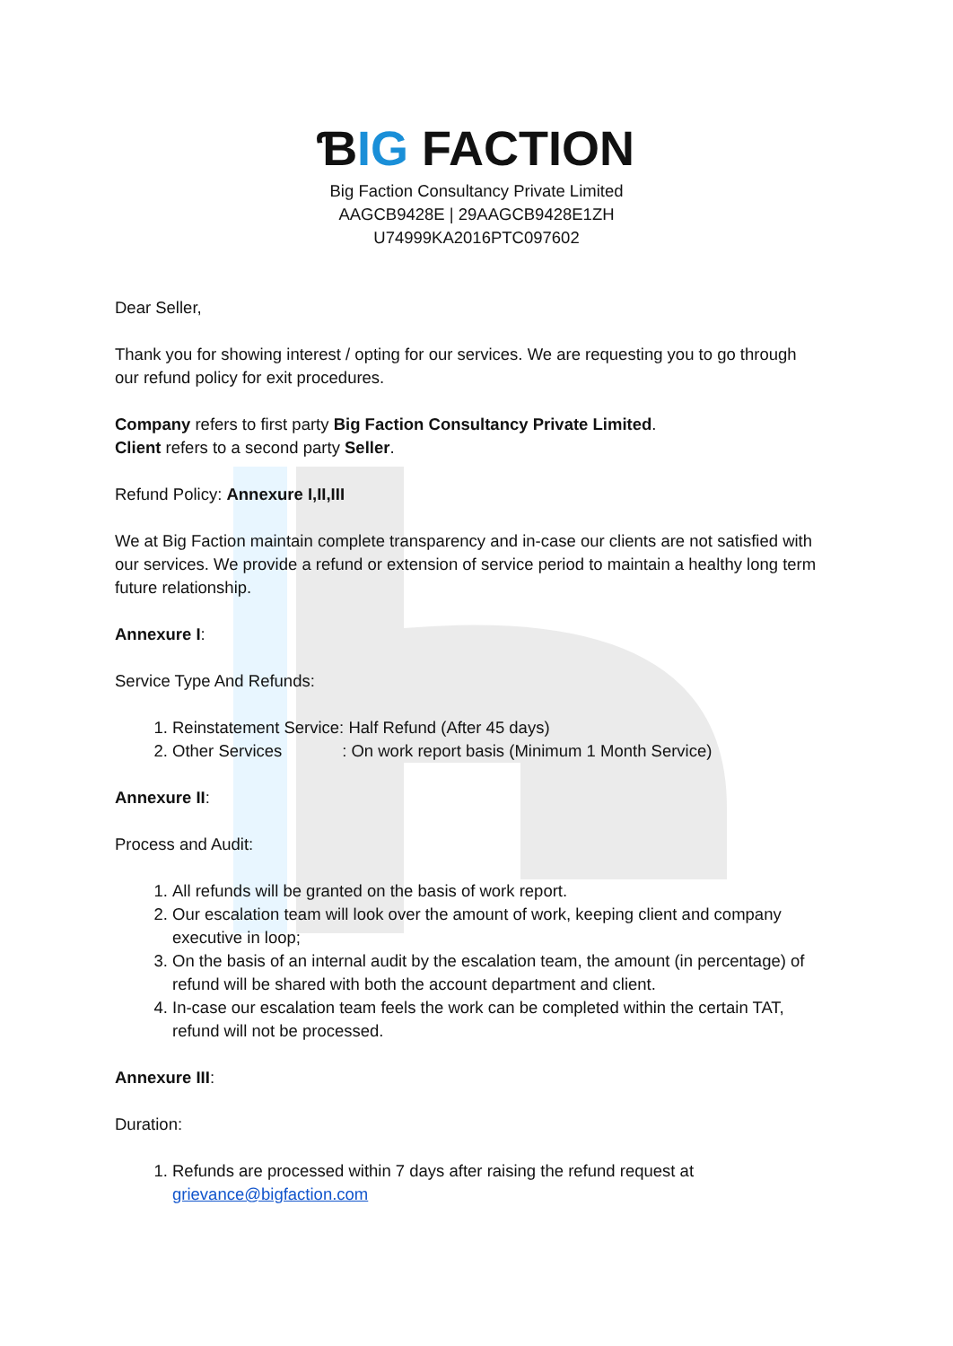ƁIG FACTION
Big Faction Consultancy Private Limited
AAGCB9428E | 29AAGCB9428E1ZH
U74999KA2016PTC097602
Dear Seller,
Thank you for showing interest / opting for our services. We are requesting you to go through our refund policy for exit procedures.
Company refers to first party Big Faction Consultancy Private Limited.
Client refers to a second party Seller.
Refund Policy: Annexure I,II,III
We at Big Faction maintain complete transparency and in-case our clients are not satisfied with our services. We provide a refund or extension of service period to maintain a healthy long term future relationship.
Annexure I:
Service Type And Refunds:
1. Reinstatement Service: Half Refund (After 45 days)
2. Other Services : On work report basis (Minimum 1 Month Service)
Annexure II:
Process and Audit:
1. All refunds will be granted on the basis of work report.
2. Our escalation team will look over the amount of work, keeping client and company executive in loop;
3. On the basis of an internal audit by the escalation team, the amount (in percentage) of refund will be shared with both the account department and client.
4. In-case our escalation team feels the work can be completed within the certain TAT, refund will not be processed.
Annexure III:
Duration:
1. Refunds are processed within 7 days after raising the refund request at grievance@bigfaction.com